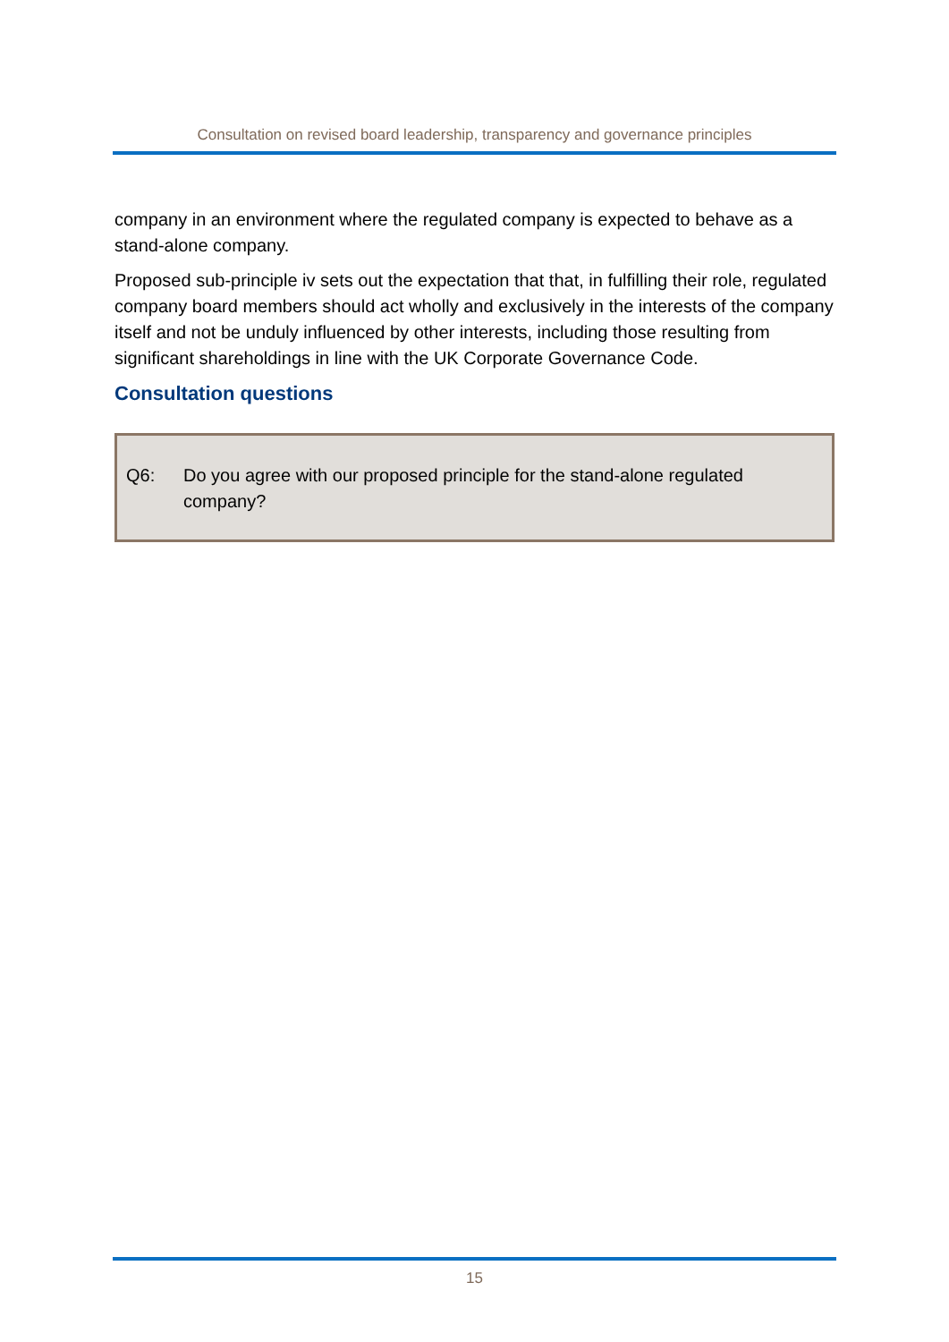Consultation on revised board leadership, transparency and governance principles
company in an environment where the regulated company is expected to behave as a stand-alone company.
Proposed sub-principle iv sets out the expectation that that, in fulfilling their role, regulated company board members should act wholly and exclusively in the interests of the company itself and not be unduly influenced by other interests, including those resulting from significant shareholdings in line with the UK Corporate Governance Code.
Consultation questions
Q6: Do you agree with our proposed principle for the stand-alone regulated company?
15